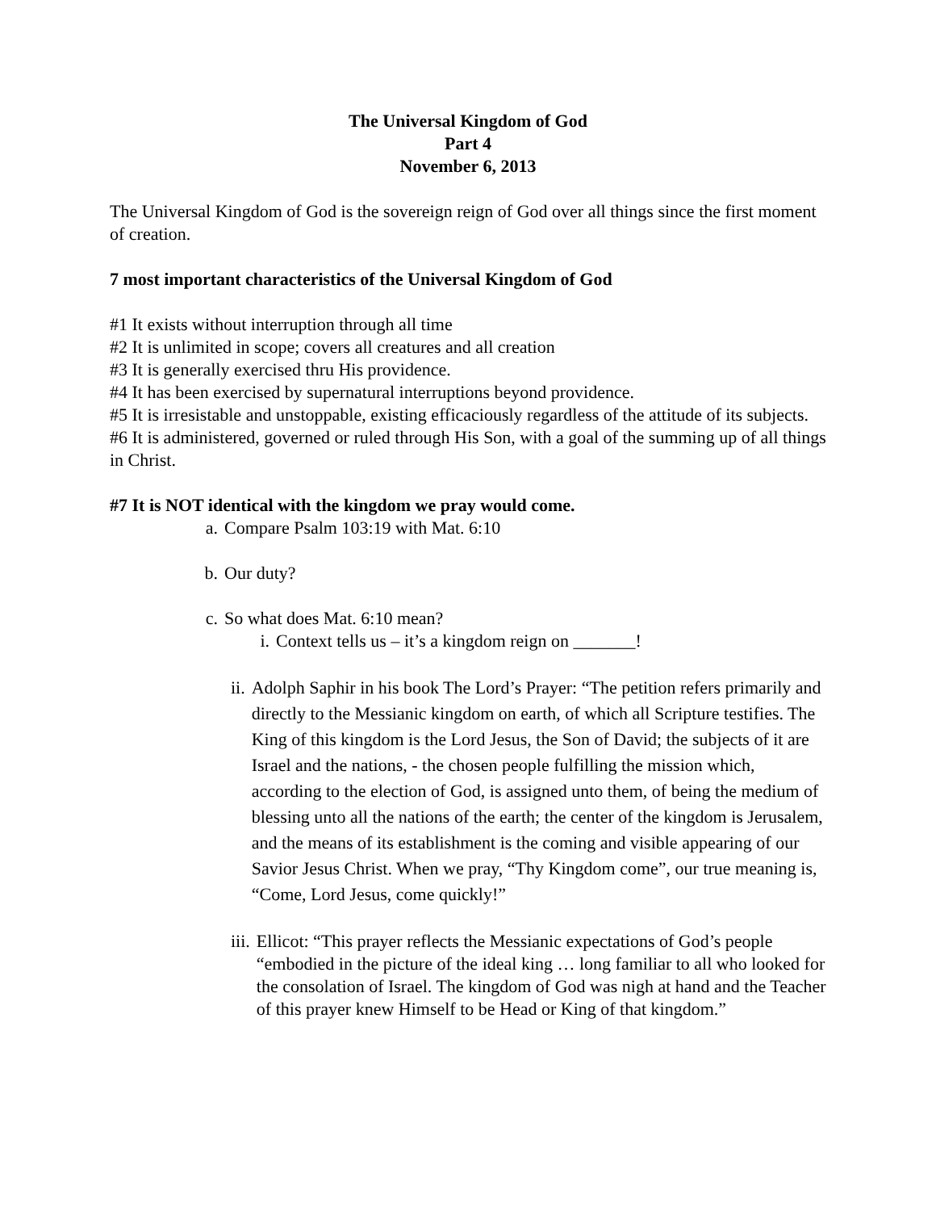The Universal Kingdom of God
Part 4
November 6, 2013
The Universal Kingdom of God is the sovereign reign of God over all things since the first moment of creation.
7 most important characteristics of the Universal Kingdom of God
#1 It exists without interruption through all time
#2 It is unlimited in scope; covers all creatures and all creation
#3 It is generally exercised thru His providence.
#4 It has been exercised by supernatural interruptions beyond providence.
#5 It is irresistable and unstoppable, existing efficaciously regardless of the attitude of its subjects.
#6 It is administered, governed or ruled through His Son, with a goal of the summing up of all things in Christ.
#7 It is NOT identical with the kingdom we pray would come.
a. Compare Psalm 103:19 with Mat. 6:10
b. Our duty?
c. So what does Mat. 6:10 mean?
i. Context tells us – it’s a kingdom reign on _______!
ii. Adolph Saphir in his book The Lord’s Prayer: “The petition refers primarily and directly to the Messianic kingdom on earth, of which all Scripture testifies. The King of this kingdom is the Lord Jesus, the Son of David; the subjects of it are Israel and the nations, - the chosen people fulfilling the mission which, according to the election of God, is assigned unto them, of being the medium of blessing unto all the nations of the earth; the center of the kingdom is Jerusalem, and the means of its establishment is the coming and visible appearing of our Savior Jesus Christ. When we pray, “Thy Kingdom come”, our true meaning is, “Come, Lord Jesus, come quickly!”
iii. Ellicot: “This prayer reflects the Messianic expectations of God’s people “embodied in the picture of the ideal king … long familiar to all who looked for the consolation of Israel. The kingdom of God was nigh at hand and the Teacher of this prayer knew Himself to be Head or King of that kingdom.”